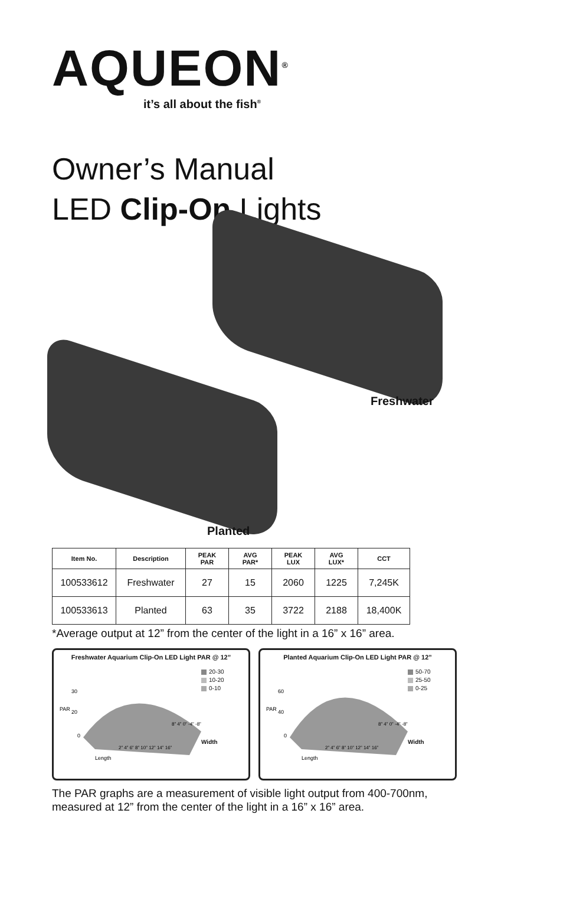AQUEON<sup>®</sup>
it’s all about the fish<sup>®</sup>
Owner’s Manual
LED Clip-On Lights
Freshwater
Planted
| Item No. | Description | PEAK PAR | AVG PAR* | PEAK LUX | AVG LUX* | CCT |
| --- | --- | --- | --- | --- | --- | --- |
| 100533612 | Freshwater | 27 | 15 | 2060 | 1225 | 7,245K |
| 100533613 | Planted | 63 | 35 | 3722 | 2188 | 18,400K |
*Average output at 12” from the center of the light in a 16” x 16” area.
Freshwater Aquarium Clip-On LED Light PAR @ 12”
PAR
30
20
0
Length
2” 4” 6” 8” 10” 12” 14” 16”
8” 4” 0” -4” -8”
20-30
10-20
0-10
Width
Planted Aquarium Clip-On LED Light PAR @ 12”
PAR
60
40
0
Length
2” 4” 6” 8” 10” 12” 14” 16”
8” 4” 0” -4” -8”
50-70
25-50
0-25
Width
The PAR graphs are a measurement of visible light output from 400-700nm,
measured at 12” from the center of the light in a 16” x 16” area.